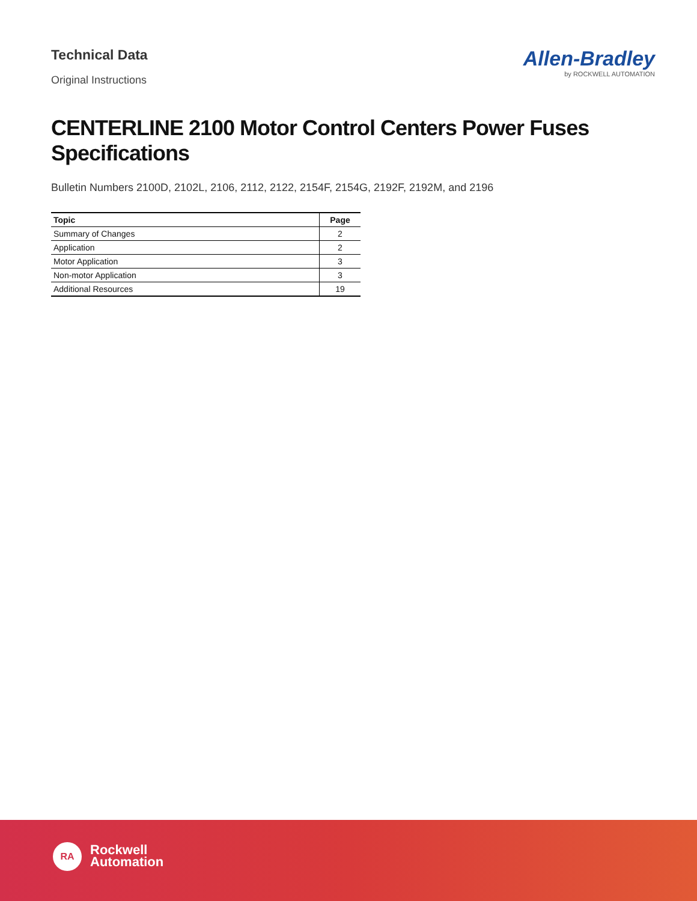Technical Data
Original Instructions
Allen-Bradley
by ROCKWELL AUTOMATION
CENTERLINE 2100 Motor Control Centers Power Fuses Specifications
Bulletin Numbers 2100D, 2102L, 2106, 2112, 2122, 2154F, 2154G, 2192F, 2192M, and 2196
| Topic | Page |
| --- | --- |
| Summary of Changes | 2 |
| Application | 2 |
| Motor Application | 3 |
| Non-motor Application | 3 |
| Additional Resources | 19 |
RA
Rockwell
Automation